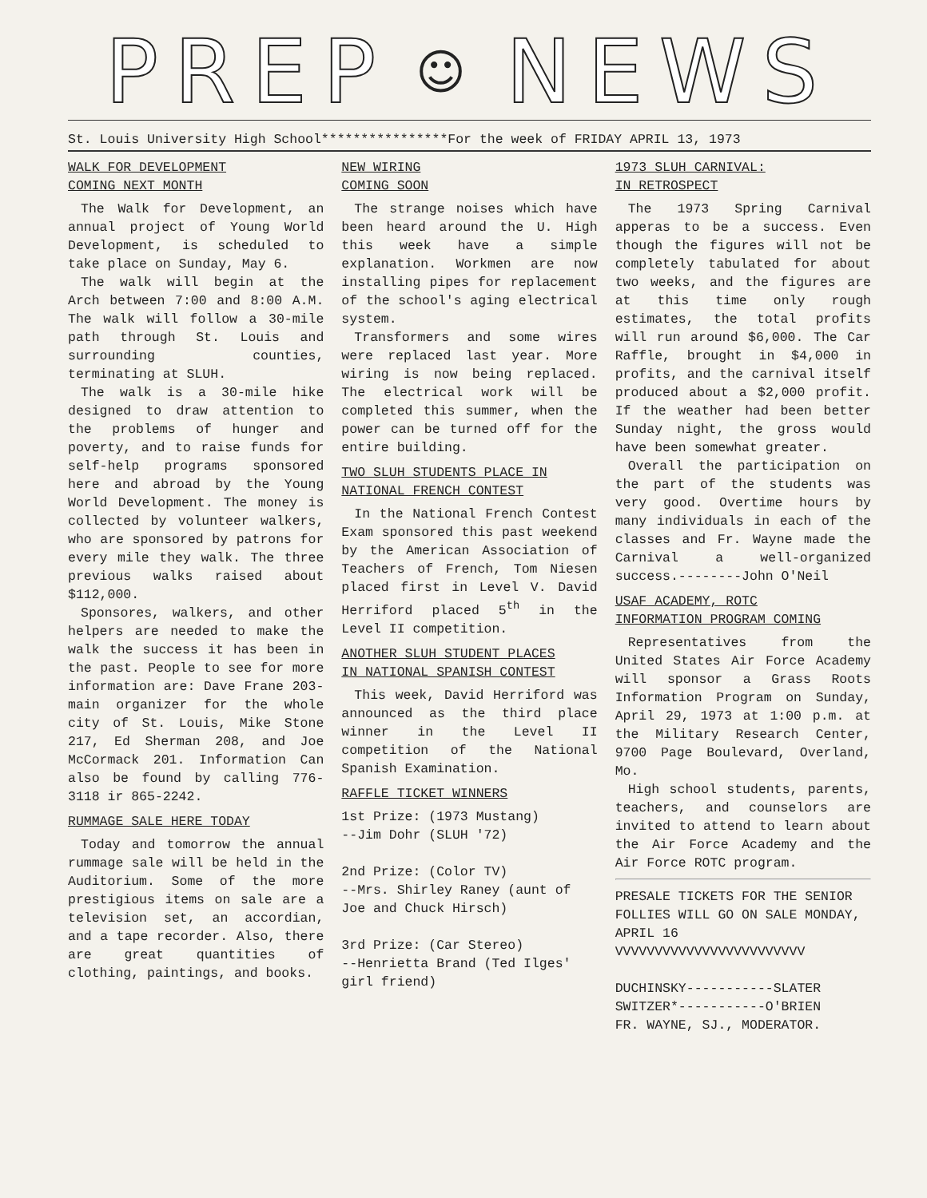PREP ☺ NEWS
St. Louis University High School****************For the week of FRIDAY APRIL 13, 1973
WALK FOR DEVELOPMENT
COMING NEXT MONTH
The Walk for Development, an annual project of Young World Development, is scheduled to take place on Sunday, May 6.
The walk will begin at the Arch between 7:00 and 8:00 A.M. The walk will follow a 30-mile path through St. Louis and surrounding counties, terminating at SLUH.
The walk is a 30-mile hike designed to draw attention to the problems of hunger and poverty, and to raise funds for self-help programs sponsored here and abroad by the Young World Development. The money is collected by volunteer walkers, who are sponsored by patrons for every mile they walk. The three previous walks raised about $112,000.
Sponsores, walkers, and other helpers are needed to make the walk the success it has been in the past. People to see for more information are: Dave Frane 203-main organizer for the whole city of St. Louis, Mike Stone 217, Ed Sherman 208, and Joe McCormack 201. Information Can also be found by calling 776-3118 ir 865-2242.
RUMMAGE SALE HERE TODAY
Today and tomorrow the annual rummage sale will be held in the Auditorium. Some of the more prestigious items on sale are a television set, an accordian, and a tape recorder. Also, there are great quantities of clothing, paintings, and books.
NEW WIRING
COMING SOON
The strange noises which have been heard around the U. High this week have a simple explanation. Workmen are now installing pipes for replacement of the school's aging electrical system.
Transformers and some wires were replaced last year. More wiring is now being replaced. The electrical work will be completed this summer, when the power can be turned off for the entire building.
TWO SLUH STUDENTS PLACE IN
NATIONAL FRENCH CONTEST
In the National French Contest Exam sponsored this past weekend by the American Association of Teachers of French, Tom Niesen placed first in Level V. David Herriford placed 5<sup>th</sup> in the Level II competition.
ANOTHER SLUH STUDENT PLACES
IN NATIONAL SPANISH CONTEST
This week, David Herriford was announced as the third place winner in the Level II competition of the National Spanish Examination.
RAFFLE TICKET WINNERS
1st Prize: (1973 Mustang)
--Jim Dohr (SLUH '72)
2nd Prize: (Color TV)
--Mrs. Shirley Raney (aunt of Joe and Chuck Hirsch)
3rd Prize: (Car Stereo)
--Henrietta Brand (Ted Ilges' girl friend)
1973 SLUH CARNIVAL:
IN RETROSPECT
The 1973 Spring Carnival apperas to be a success. Even though the figures will not be completely tabulated for about two weeks, and the figures are at this time only rough estimates, the total profits will run around $6,000. The Car Raffle, brought in $4,000 in profits, and the carnival itself produced about a $2,000 profit. If the weather had been better Sunday night, the gross would have been somewhat greater.
Overall the participation on the part of the students was very good. Overtime hours by many individuals in each of the classes and Fr. Wayne made the Carnival a well-organized success.--------John O'Neil
USAF ACADEMY, ROTC
INFORMATION PROGRAM COMING
Representatives from the United States Air Force Academy will sponsor a Grass Roots Information Program on Sunday, April 29, 1973 at 1:00 p.m. at the Military Research Center, 9700 Page Boulevard, Overland, Mo.
High school students, parents, teachers, and counselors are invited to attend to learn about the Air Force Academy and the Air Force ROTC program.
PRESALE TICKETS FOR THE SENIOR FOLLIES WILL GO ON SALE MONDAY, APRIL 16
VVVVVVVVVVVVVVVVVVVVVVVV
DUCHINSKY-----------SLATER
SWITZER*-----------O'BRIEN
FR. WAYNE, SJ., MODERATOR.